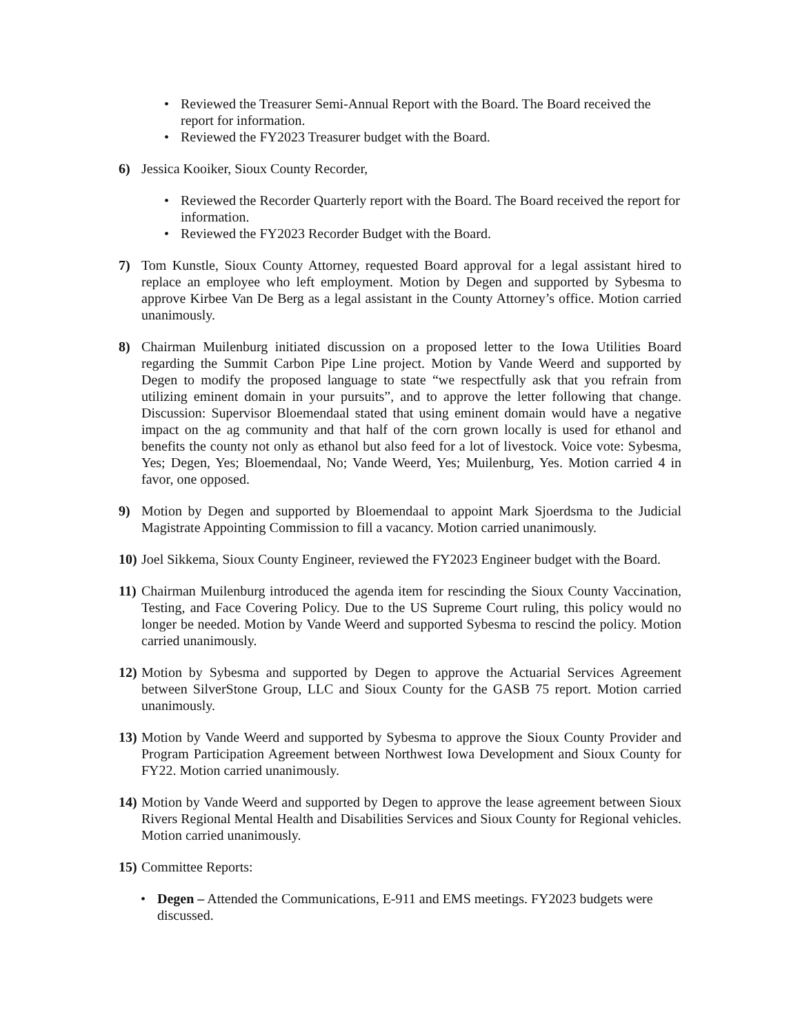• Reviewed the Treasurer Semi-Annual Report with the Board. The Board received the report for information.
• Reviewed the FY2023 Treasurer budget with the Board.
6) Jessica Kooiker, Sioux County Recorder,
• Reviewed the Recorder Quarterly report with the Board. The Board received the report for information.
• Reviewed the FY2023 Recorder Budget with the Board.
7) Tom Kunstle, Sioux County Attorney, requested Board approval for a legal assistant hired to replace an employee who left employment. Motion by Degen and supported by Sybesma to approve Kirbee Van De Berg as a legal assistant in the County Attorney’s office. Motion carried unanimously.
8) Chairman Muilenburg initiated discussion on a proposed letter to the Iowa Utilities Board regarding the Summit Carbon Pipe Line project. Motion by Vande Weerd and supported by Degen to modify the proposed language to state “we respectfully ask that you refrain from utilizing eminent domain in your pursuits”, and to approve the letter following that change. Discussion: Supervisor Bloemendaal stated that using eminent domain would have a negative impact on the ag community and that half of the corn grown locally is used for ethanol and benefits the county not only as ethanol but also feed for a lot of livestock. Voice vote: Sybesma, Yes; Degen, Yes; Bloemendaal, No; Vande Weerd, Yes; Muilenburg, Yes. Motion carried 4 in favor, one opposed.
9) Motion by Degen and supported by Bloemendaal to appoint Mark Sjoerdsma to the Judicial Magistrate Appointing Commission to fill a vacancy. Motion carried unanimously.
10) Joel Sikkema, Sioux County Engineer, reviewed the FY2023 Engineer budget with the Board.
11) Chairman Muilenburg introduced the agenda item for rescinding the Sioux County Vaccination, Testing, and Face Covering Policy. Due to the US Supreme Court ruling, this policy would no longer be needed. Motion by Vande Weerd and supported Sybesma to rescind the policy. Motion carried unanimously.
12) Motion by Sybesma and supported by Degen to approve the Actuarial Services Agreement between SilverStone Group, LLC and Sioux County for the GASB 75 report. Motion carried unanimously.
13) Motion by Vande Weerd and supported by Sybesma to approve the Sioux County Provider and Program Participation Agreement between Northwest Iowa Development and Sioux County for FY22. Motion carried unanimously.
14) Motion by Vande Weerd and supported by Degen to approve the lease agreement between Sioux Rivers Regional Mental Health and Disabilities Services and Sioux County for Regional vehicles. Motion carried unanimously.
15) Committee Reports:
• Degen – Attended the Communications, E-911 and EMS meetings. FY2023 budgets were discussed.